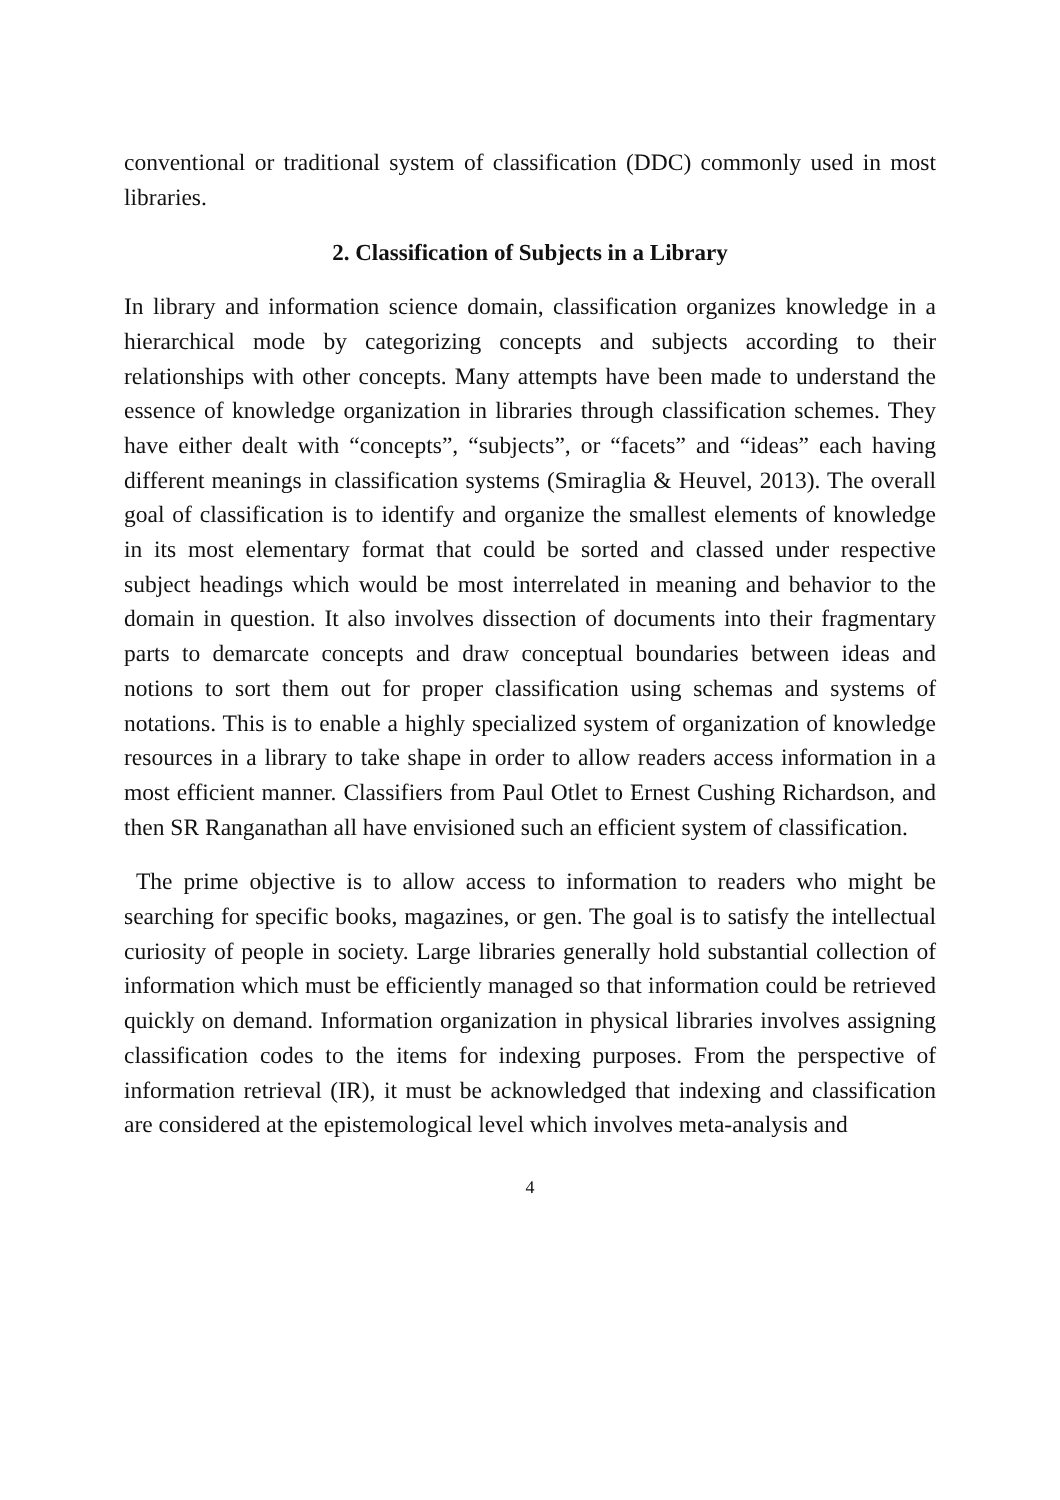conventional or traditional system of classification (DDC) commonly used in most libraries.
2. Classification of Subjects in a Library
In library and information science domain, classification organizes knowledge in a hierarchical mode by categorizing concepts and subjects according to their relationships with other concepts. Many attempts have been made to understand the essence of knowledge organization in libraries through classification schemes. They have either dealt with “concepts”, “subjects”, or “facets” and “ideas” each having different meanings in classification systems (Smiraglia & Heuvel, 2013). The overall goal of classification is to identify and organize the smallest elements of knowledge in its most elementary format that could be sorted and classed under respective subject headings which would be most interrelated in meaning and behavior to the domain in question. It also involves dissection of documents into their fragmentary parts to demarcate concepts and draw conceptual boundaries between ideas and notions to sort them out for proper classification using schemas and systems of notations. This is to enable a highly specialized system of organization of knowledge resources in a library to take shape in order to allow readers access information in a most efficient manner. Classifiers from Paul Otlet to Ernest Cushing Richardson, and then SR Ranganathan all have envisioned such an efficient system of classification.
The prime objective is to allow access to information to readers who might be searching for specific books, magazines, or gen. The goal is to satisfy the intellectual curiosity of people in society. Large libraries generally hold substantial collection of information which must be efficiently managed so that information could be retrieved quickly on demand. Information organization in physical libraries involves assigning classification codes to the items for indexing purposes. From the perspective of information retrieval (IR), it must be acknowledged that indexing and classification are considered at the epistemological level which involves meta-analysis and
4